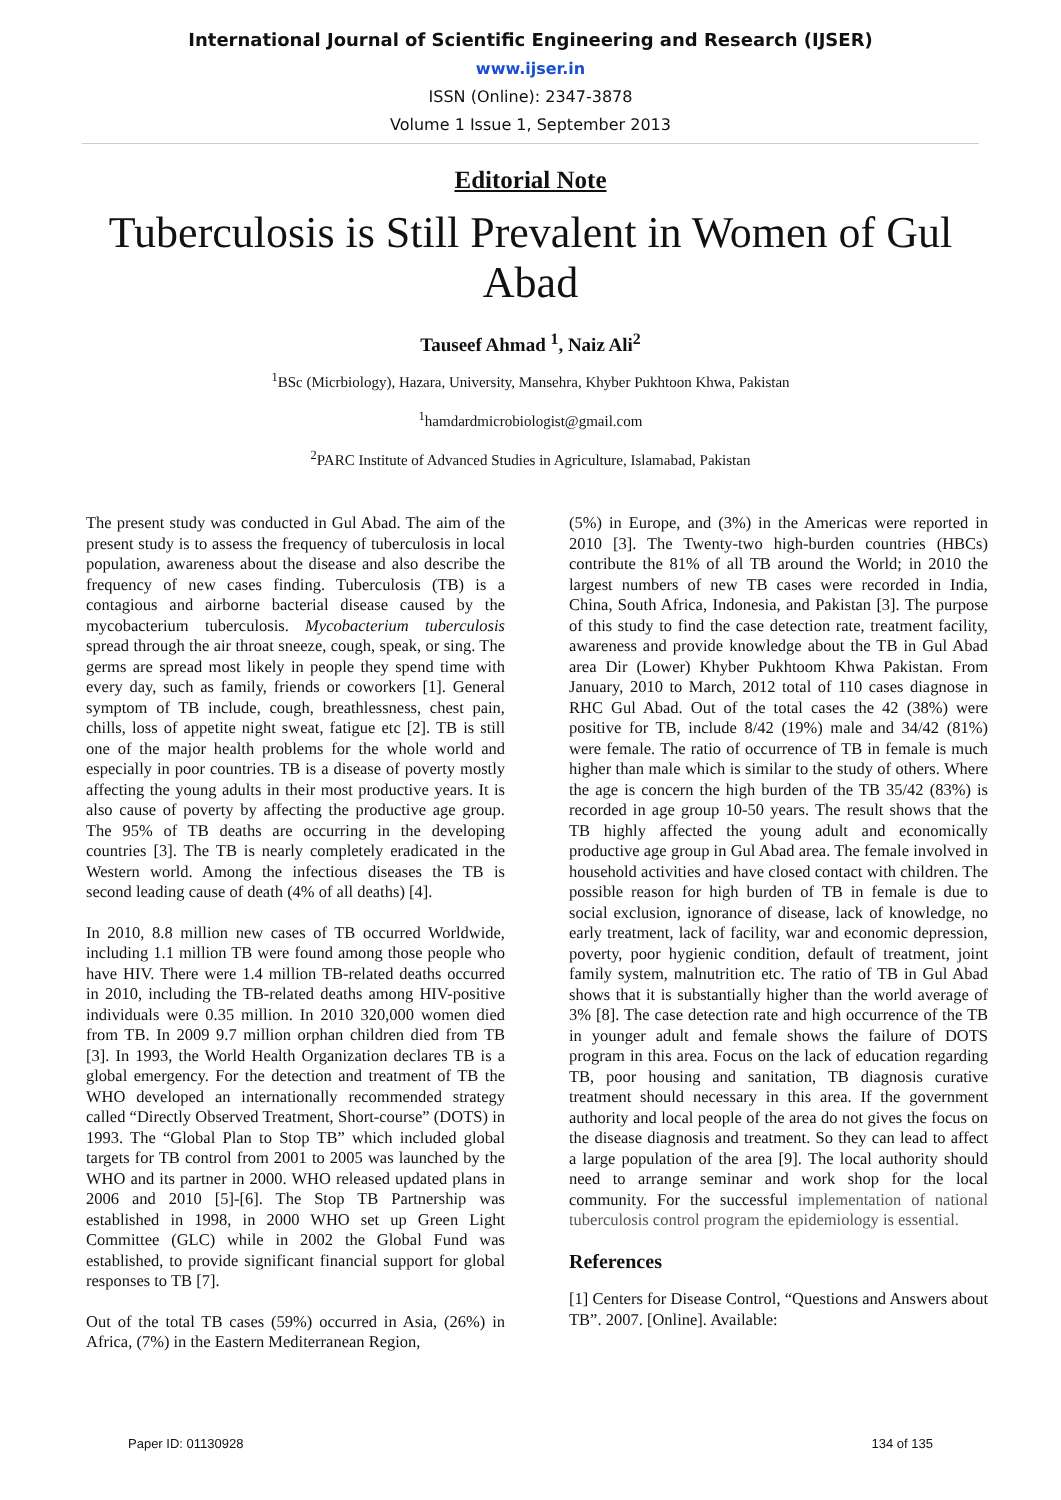International Journal of Scientific Engineering and Research (IJSER)
www.ijser.in
ISSN (Online): 2347-3878
Volume 1 Issue 1, September 2013
Editorial Note
Tuberculosis is Still Prevalent in Women of Gul Abad
Tauseef Ahmad <sup>1</sup>, Naiz Ali<sup>2</sup>
<sup>1</sup> BSc (Micrbiology), Hazara, University, Mansehra, Khyber Pukhtoon Khwa, Pakistan
<sup>1</sup> hamdardmicrobiologist@gmail.com
<sup>2</sup> PARC Institute of Advanced Studies in Agriculture, Islamabad, Pakistan
The present study was conducted in Gul Abad. The aim of the present study is to assess the frequency of tuberculosis in local population, awareness about the disease and also describe the frequency of new cases finding. Tuberculosis (TB) is a contagious and airborne bacterial disease caused by the mycobacterium tuberculosis. Mycobacterium tuberculosis spread through the air throat sneeze, cough, speak, or sing. The germs are spread most likely in people they spend time with every day, such as family, friends or coworkers [1]. General symptom of TB include, cough, breathlessness, chest pain, chills, loss of appetite night sweat, fatigue etc [2]. TB is still one of the major health problems for the whole world and especially in poor countries. TB is a disease of poverty mostly affecting the young adults in their most productive years. It is also cause of poverty by affecting the productive age group. The 95% of TB deaths are occurring in the developing countries [3]. The TB is nearly completely eradicated in the Western world. Among the infectious diseases the TB is second leading cause of death (4% of all deaths) [4].
In 2010, 8.8 million new cases of TB occurred Worldwide, including 1.1 million TB were found among those people who have HIV. There were 1.4 million TB-related deaths occurred in 2010, including the TB-related deaths among HIV-positive individuals were 0.35 million. In 2010 320,000 women died from TB. In 2009 9.7 million orphan children died from TB [3]. In 1993, the World Health Organization declares TB is a global emergency. For the detection and treatment of TB the WHO developed an internationally recommended strategy called “Directly Observed Treatment, Short-course” (DOTS) in 1993. The “Global Plan to Stop TB” which included global targets for TB control from 2001 to 2005 was launched by the WHO and its partner in 2000. WHO released updated plans in 2006 and 2010 [5]-[6]. The Stop TB Partnership was established in 1998, in 2000 WHO set up Green Light Committee (GLC) while in 2002 the Global Fund was established, to provide significant financial support for global responses to TB [7].
Out of the total TB cases (59%) occurred in Asia, (26%) in Africa, (7%) in the Eastern Mediterranean Region,
(5%) in Europe, and (3%) in the Americas were reported in 2010 [3]. The Twenty-two high-burden countries (HBCs) contribute the 81% of all TB around the World; in 2010 the largest numbers of new TB cases were recorded in India, China, South Africa, Indonesia, and Pakistan [3]. The purpose of this study to find the case detection rate, treatment facility, awareness and provide knowledge about the TB in Gul Abad area Dir (Lower) Khyber Pukhtoom Khwa Pakistan. From January, 2010 to March, 2012 total of 110 cases diagnose in RHC Gul Abad. Out of the total cases the 42 (38%) were positive for TB, include 8/42 (19%) male and 34/42 (81%) were female. The ratio of occurrence of TB in female is much higher than male which is similar to the study of others. Where the age is concern the high burden of the TB 35/42 (83%) is recorded in age group 10-50 years. The result shows that the TB highly affected the young adult and economically productive age group in Gul Abad area. The female involved in household activities and have closed contact with children. The possible reason for high burden of TB in female is due to social exclusion, ignorance of disease, lack of knowledge, no early treatment, lack of facility, war and economic depression, poverty, poor hygienic condition, default of treatment, joint family system, malnutrition etc. The ratio of TB in Gul Abad shows that it is substantially higher than the world average of 3% [8]. The case detection rate and high occurrence of the TB in younger adult and female shows the failure of DOTS program in this area. Focus on the lack of education regarding TB, poor housing and sanitation, TB diagnosis curative treatment should necessary in this area. If the government authority and local people of the area do not gives the focus on the disease diagnosis and treatment. So they can lead to affect a large population of the area [9]. The local authority should need to arrange seminar and work shop for the local community. For the successful implementation of national tuberculosis control program the epidemiology is essential.
References
[1] Centers for Disease Control, “Questions and Answers about TB”. 2007. [Online]. Available:
Paper ID: 01130928 134 of 135